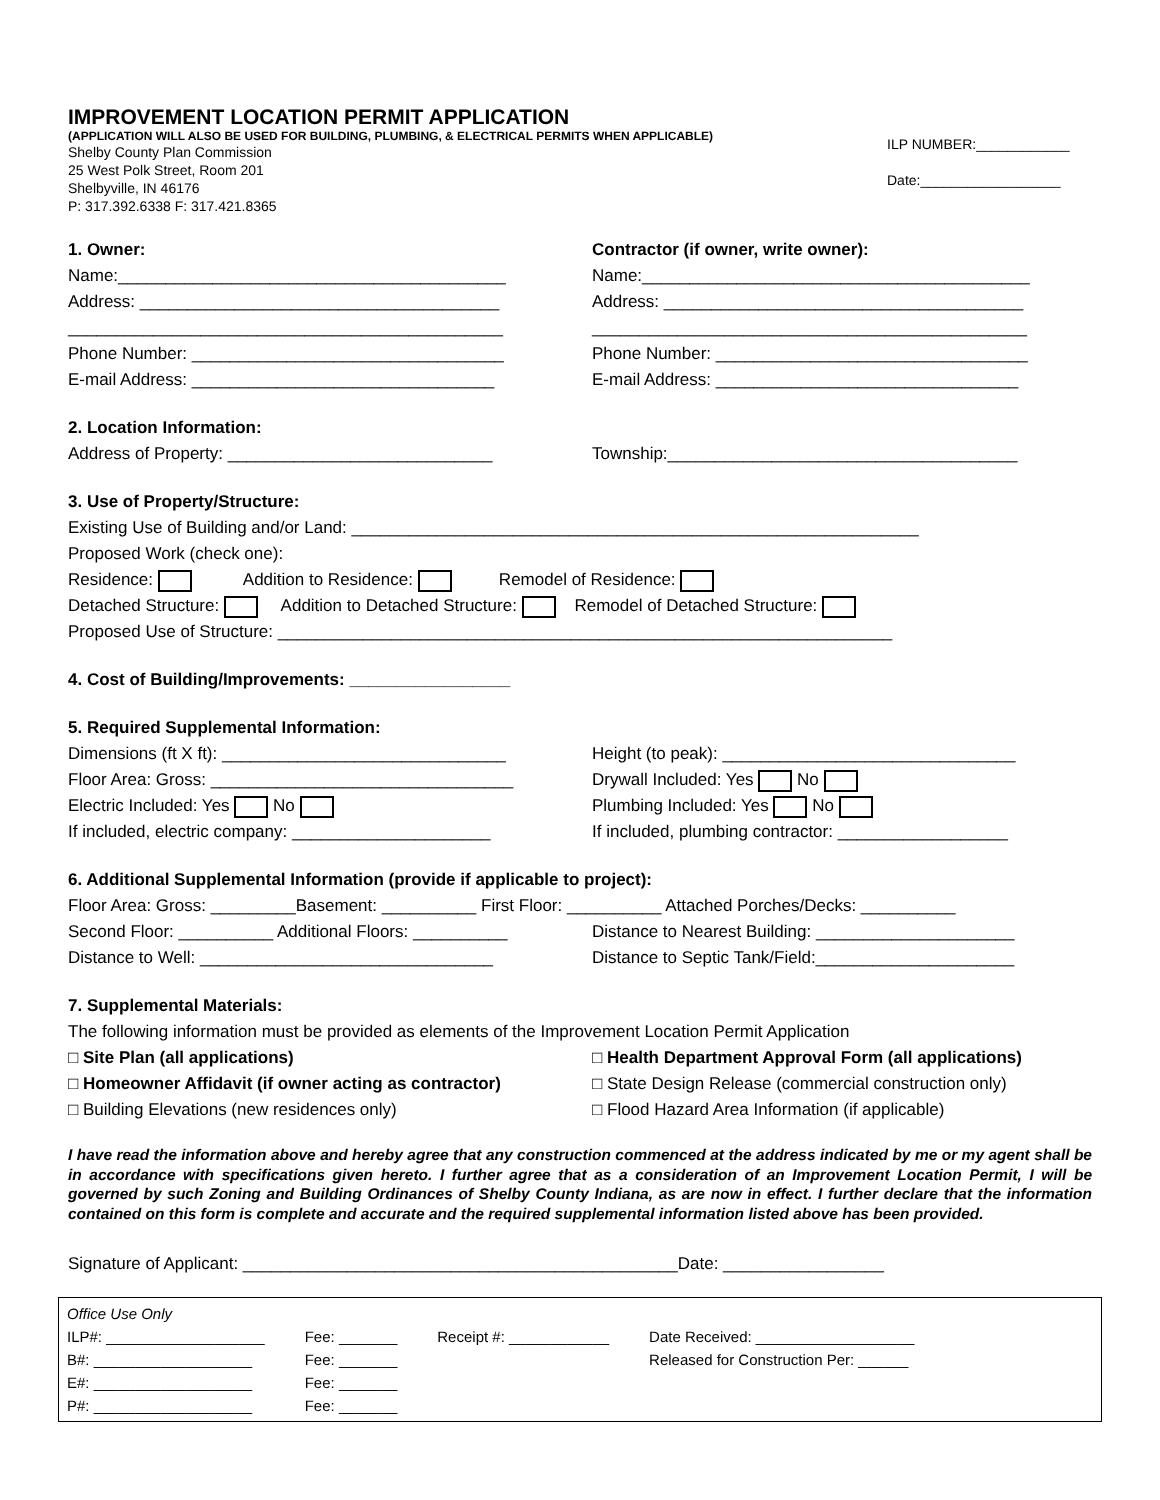IMPROVEMENT LOCATION PERMIT APPLICATION
(APPLICATION WILL ALSO BE USED FOR BUILDING, PLUMBING, & ELECTRICAL PERMITS WHEN APPLICABLE)
Shelby County Plan Commission
25 West Polk Street, Room 201
Shelbyville, IN 46176
P: 317.392.6338 F: 317.421.8365
ILP NUMBER:____________
Date:__________________
1. Owner:
Name:_________________________________________
Address: ______________________________________
______________________________________________
Phone Number: _________________________________
E-mail Address: ________________________________
Contractor (if owner, write owner):
Name:_________________________________________
Address: ______________________________________
______________________________________________
Phone Number: _________________________________
E-mail Address: ________________________________
2. Location Information:
Address of Property: ____________________________
Township:_____________________________________
3. Use of Property/Structure:
Existing Use of Building and/or Land: ____________________________________________________________
Proposed Work (check one):
Residence: Addition to Residence: Remodel of Residence:
Detached Structure: Addition to Detached Structure: Remodel of Detached Structure:
Proposed Use of Structure: _________________________________________________________________
4. Cost of Building/Improvements: _________________
5. Required Supplemental Information:
Dimensions (ft X ft): ______________________________
Floor Area: Gross: ________________________________
Electric Included: Yes No
If included, electric company: _____________________
Height (to peak): _______________________________
Drywall Included: Yes No
Plumbing Included: Yes No
If included, plumbing contractor: __________________
6. Additional Supplemental Information (provide if applicable to project):
Floor Area: Gross: _________Basement: __________ First Floor: __________ Attached Porches/Decks: __________
Second Floor: __________ Additional Floors: __________
Distance to Well: _______________________________
Distance to Nearest Building: _____________________
Distance to Septic Tank/Field:_____________________
7. Supplemental Materials:
The following information must be provided as elements of the Improvement Location Permit Application
□ Site Plan (all applications)
□ Homeowner Affidavit (if owner acting as contractor)
□ Building Elevations (new residences only)
□ Health Department Approval Form (all applications)
□ State Design Release (commercial construction only)
□ Flood Hazard Area Information (if applicable)
I have read the information above and hereby agree that any construction commenced at the address indicated by me or my agent shall be in accordance with specifications given hereto. I further agree that as a consideration of an Improvement Location Permit, I will be governed by such Zoning and Building Ordinances of Shelby County Indiana, as are now in effect. I further declare that the information contained on this form is complete and accurate and the required supplemental information listed above has been provided.
Signature of Applicant: ______________________________________________Date: _________________
Office Use Only
| ILP#: ___________________ | Fee: _______ | Receipt #: ____________ | Date Received: ___________________ |
| B#: ___________________ | Fee: _______ | | Released for Construction Per: ______ |
| E#: ___________________ | Fee: _______ | | |
| P#: ___________________ | Fee: _______ | | |